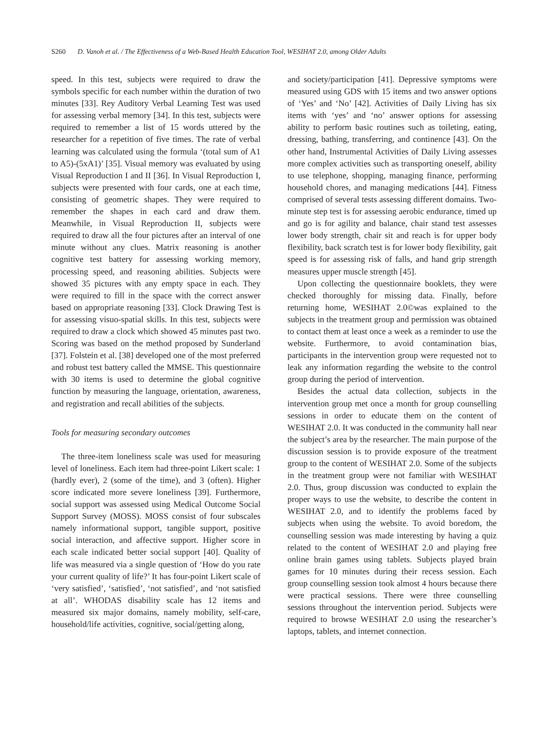S260 D. Vanoh et al. / The Effectiveness of a Web-Based Health Education Tool, WESIHAT 2.0, among Older Adults
speed. In this test, subjects were required to draw the symbols specific for each number within the duration of two minutes [33]. Rey Auditory Verbal Learning Test was used for assessing verbal memory [34]. In this test, subjects were required to remember a list of 15 words uttered by the researcher for a repetition of five times. The rate of verbal learning was calculated using the formula ‘(total sum of A1 to A5)-(5xA1)’ [35]. Visual memory was evaluated by using Visual Reproduction I and II [36]. In Visual Reproduction I, subjects were presented with four cards, one at each time, consisting of geometric shapes. They were required to remember the shapes in each card and draw them. Meanwhile, in Visual Reproduction II, subjects were required to draw all the four pictures after an interval of one minute without any clues. Matrix reasoning is another cognitive test battery for assessing working memory, processing speed, and reasoning abilities. Subjects were showed 35 pictures with any empty space in each. They were required to fill in the space with the correct answer based on appropriate reasoning [33]. Clock Drawing Test is for assessing visuo-spatial skills. In this test, subjects were required to draw a clock which showed 45 minutes past two. Scoring was based on the method proposed by Sunderland [37]. Folstein et al. [38] developed one of the most preferred and robust test battery called the MMSE. This questionnaire with 30 items is used to determine the global cognitive function by measuring the language, orientation, awareness, and registration and recall abilities of the subjects.
Tools for measuring secondary outcomes
The three-item loneliness scale was used for measuring level of loneliness. Each item had three-point Likert scale: 1 (hardly ever), 2 (some of the time), and 3 (often). Higher score indicated more severe loneliness [39]. Furthermore, social support was assessed using Medical Outcome Social Support Survey (MOSS). MOSS consist of four subscales namely informational support, tangible support, positive social interaction, and affective support. Higher score in each scale indicated better social support [40]. Quality of life was measured via a single question of ‘How do you rate your current quality of life?’ It has four-point Likert scale of ‘very satisfied’, ‘satisfied’, ‘not satisfied’, and ‘not satisfied at all’. WHODAS disability scale has 12 items and measured six major domains, namely mobility, self-care, household/life activities, cognitive, social/getting along,
and society/participation [41]. Depressive symptoms were measured using GDS with 15 items and two answer options of ‘Yes’ and ‘No’ [42]. Activities of Daily Living has six items with ‘yes’ and ‘no’ answer options for assessing ability to perform basic routines such as toileting, eating, dressing, bathing, transferring, and continence [43]. On the other hand, Instrumental Activities of Daily Living assesses more complex activities such as transporting oneself, ability to use telephone, shopping, managing finance, performing household chores, and managing medications [44]. Fitness comprised of several tests assessing different domains. Two-minute step test is for assessing aerobic endurance, timed up and go is for agility and balance, chair stand test assesses lower body strength, chair sit and reach is for upper body flexibility, back scratch test is for lower body flexibility, gait speed is for assessing risk of falls, and hand grip strength measures upper muscle strength [45].
Upon collecting the questionnaire booklets, they were checked thoroughly for missing data. Finally, before returning home, WESIHAT 2.0©was explained to the subjects in the treatment group and permission was obtained to contact them at least once a week as a reminder to use the website. Furthermore, to avoid contamination bias, participants in the intervention group were requested not to leak any information regarding the website to the control group during the period of intervention.
Besides the actual data collection, subjects in the intervention group met once a month for group counselling sessions in order to educate them on the content of WESIHAT 2.0. It was conducted in the community hall near the subject’s area by the researcher. The main purpose of the discussion session is to provide exposure of the treatment group to the content of WESIHAT 2.0. Some of the subjects in the treatment group were not familiar with WESIHAT 2.0. Thus, group discussion was conducted to explain the proper ways to use the website, to describe the content in WESIHAT 2.0, and to identify the problems faced by subjects when using the website. To avoid boredom, the counselling session was made interesting by having a quiz related to the content of WESIHAT 2.0 and playing free online brain games using tablets. Subjects played brain games for 10 minutes during their recess session. Each group counselling session took almost 4 hours because there were practical sessions. There were three counselling sessions throughout the intervention period. Subjects were required to browse WESIHAT 2.0 using the researcher’s laptops, tablets, and internet connection.